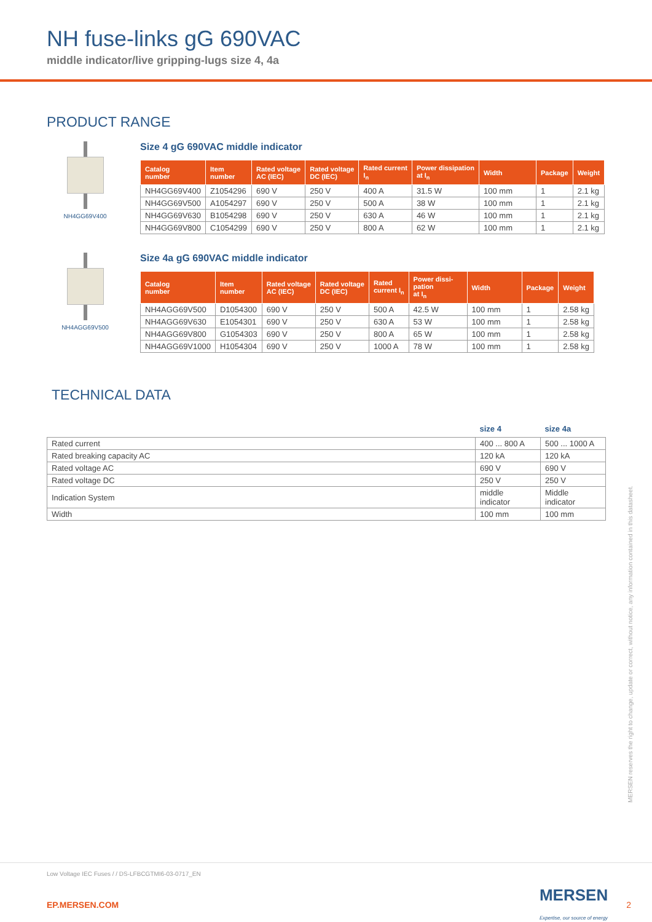NH fuse-links gG 690VAC
middle indicator/live gripping-lugs size 4, 4a
PRODUCT RANGE
NH4GG69V400
Size 4 gG 690VAC middle indicator
| Catalog number | Item number | Rated voltage AC (IEC) | Rated voltage DC (IEC) | Rated current I<sub>n</sub> | Power dissipation at I<sub>n</sub> | Width | Package | Weight |
| --- | --- | --- | --- | --- | --- | --- | --- | --- |
| NH4GG69V400 | Z1054296 | 690 V | 250 V | 400 A | 31.5 W | 100 mm | 1 | 2.1 kg |
| NH4GG69V500 | A1054297 | 690 V | 250 V | 500 A | 38 W | 100 mm | 1 | 2.1 kg |
| NH4GG69V630 | B1054298 | 690 V | 250 V | 630 A | 46 W | 100 mm | 1 | 2.1 kg |
| NH4GG69V800 | C1054299 | 690 V | 250 V | 800 A | 62 W | 100 mm | 1 | 2.1 kg |
NH4AGG69V500
Size 4a gG 690VAC middle indicator
| Catalog number | Item number | Rated voltage AC (IEC) | Rated voltage DC (IEC) | Rated current I<sub>n</sub> | Power dissi- pation at I<sub>n</sub> | Width | Package | Weight |
| --- | --- | --- | --- | --- | --- | --- | --- | --- |
| NH4AGG69V500 | D1054300 | 690 V | 250 V | 500 A | 42.5 W | 100 mm | 1 | 2.58 kg |
| NH4AGG69V630 | E1054301 | 690 V | 250 V | 630 A | 53 W | 100 mm | 1 | 2.58 kg |
| NH4AGG69V800 | G1054303 | 690 V | 250 V | 800 A | 65 W | 100 mm | 1 | 2.58 kg |
| NH4AGG69V1000 | H1054304 | 690 V | 250 V | 1000 A | 78 W | 100 mm | 1 | 2.58 kg |
TECHNICAL DATA
| | size 4 | size 4a |
| --- | --- | --- |
| Rated current | 400 ... 800 A | 500 ... 1000 A |
| Rated breaking capacity AC | 120 kA | 120 kA |
| Rated voltage AC | 690 V | 690 V |
| Rated voltage DC | 250 V | 250 V |
| Indication System | middle indicator | Middle indicator |
| Width | 100 mm | 100 mm |
MERSEN reserves the right to change, update or correct, without notice, any information contained in this datasheet.
Low Voltage IEC Fuses / / DS-LFBCGTMI6-03-0717_EN
EP.MERSEN.COM MERSEN
Expertise, our source of energy 2